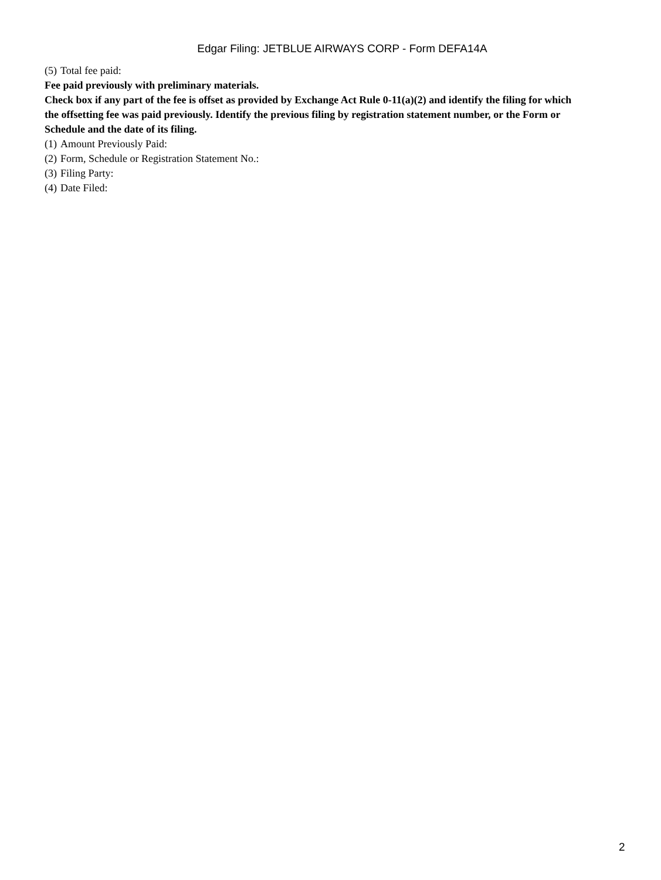Edgar Filing: JETBLUE AIRWAYS CORP - Form DEFA14A
(5) Total fee paid:
Fee paid previously with preliminary materials.
Check box if any part of the fee is offset as provided by Exchange Act Rule 0-11(a)(2) and identify the filing for which the offsetting fee was paid previously. Identify the previous filing by registration statement number, or the Form or Schedule and the date of its filing.
(1) Amount Previously Paid:
(2) Form, Schedule or Registration Statement No.:
(3) Filing Party:
(4) Date Filed:
2